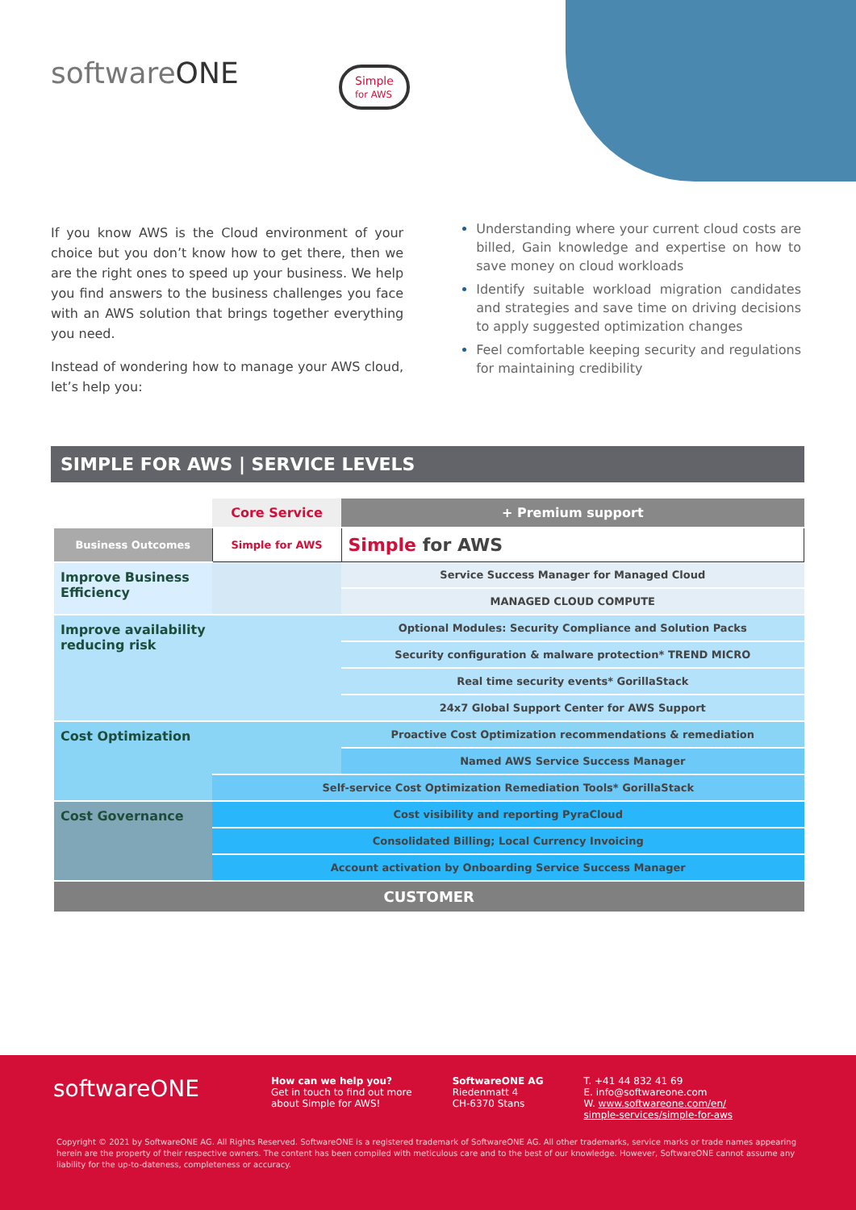softwareONE
Simple
for AWS
If you know AWS is the Cloud environment of your choice but you don’t know how to get there, then we are the right ones to speed up your business. We help you find answers to the business challenges you face with an AWS solution that brings together everything you need.
Instead of wondering how to manage your AWS cloud, let’s help you:
Understanding where your current cloud costs are billed, Gain knowledge and expertise on how to save money on cloud workloads
Identify suitable workload migration candidates and strategies and save time on driving decisions to apply suggested optimization changes
Feel comfortable keeping security and regulations for maintaining credibility
SIMPLE FOR AWS | SERVICE LEVELS
| | Core Service | + Premium support |
| --- | --- | --- |
| Business Outcomes | Simple for AWS | Simple for AWS |
| Improve Business Efficiency | | Service Success Manager for Managed Cloud |
| | | MANAGED CLOUD COMPUTE |
| Improve availability reducing risk | | Optional Modules: Security Compliance and Solution Packs |
| | | Security configuration & malware protection* TREND MICRO |
| | | Real time security events* GorillaStack |
| | | 24x7 Global Support Center for AWS Support |
| Cost Optimization | | Proactive Cost Optimization recommendations & remediation |
| | | Named AWS Service Success Manager |
| | Self-service Cost Optimization Remediation Tools* GorillaStack | |
| Cost Governance | Cost visibility and reporting PyraCloud | |
| | Consolidated Billing; Local Currency Invoicing | |
| | Account activation by Onboarding Service Success Manager | |
| CUSTOMER | | |
softwareONE
How can we help you?
Get in touch to find out more
about Simple for AWS!
SoftwareONE AG
Riedenmatt 4
CH-6370 Stans
T. +41 44 832 41 69
E. info@softwareone.com
W. www.softwareone.com/en/
simple-services/simple-for-aws
Copyright © 2021 by SoftwareONE AG. All Rights Reserved. SoftwareONE is a registered trademark of SoftwareONE AG. All other trademarks, service marks or trade names appearing herein are the property of their respective owners. The content has been compiled with meticulous care and to the best of our knowledge. However, SoftwareONE cannot assume any liability for the up-to-dateness, completeness or accuracy.